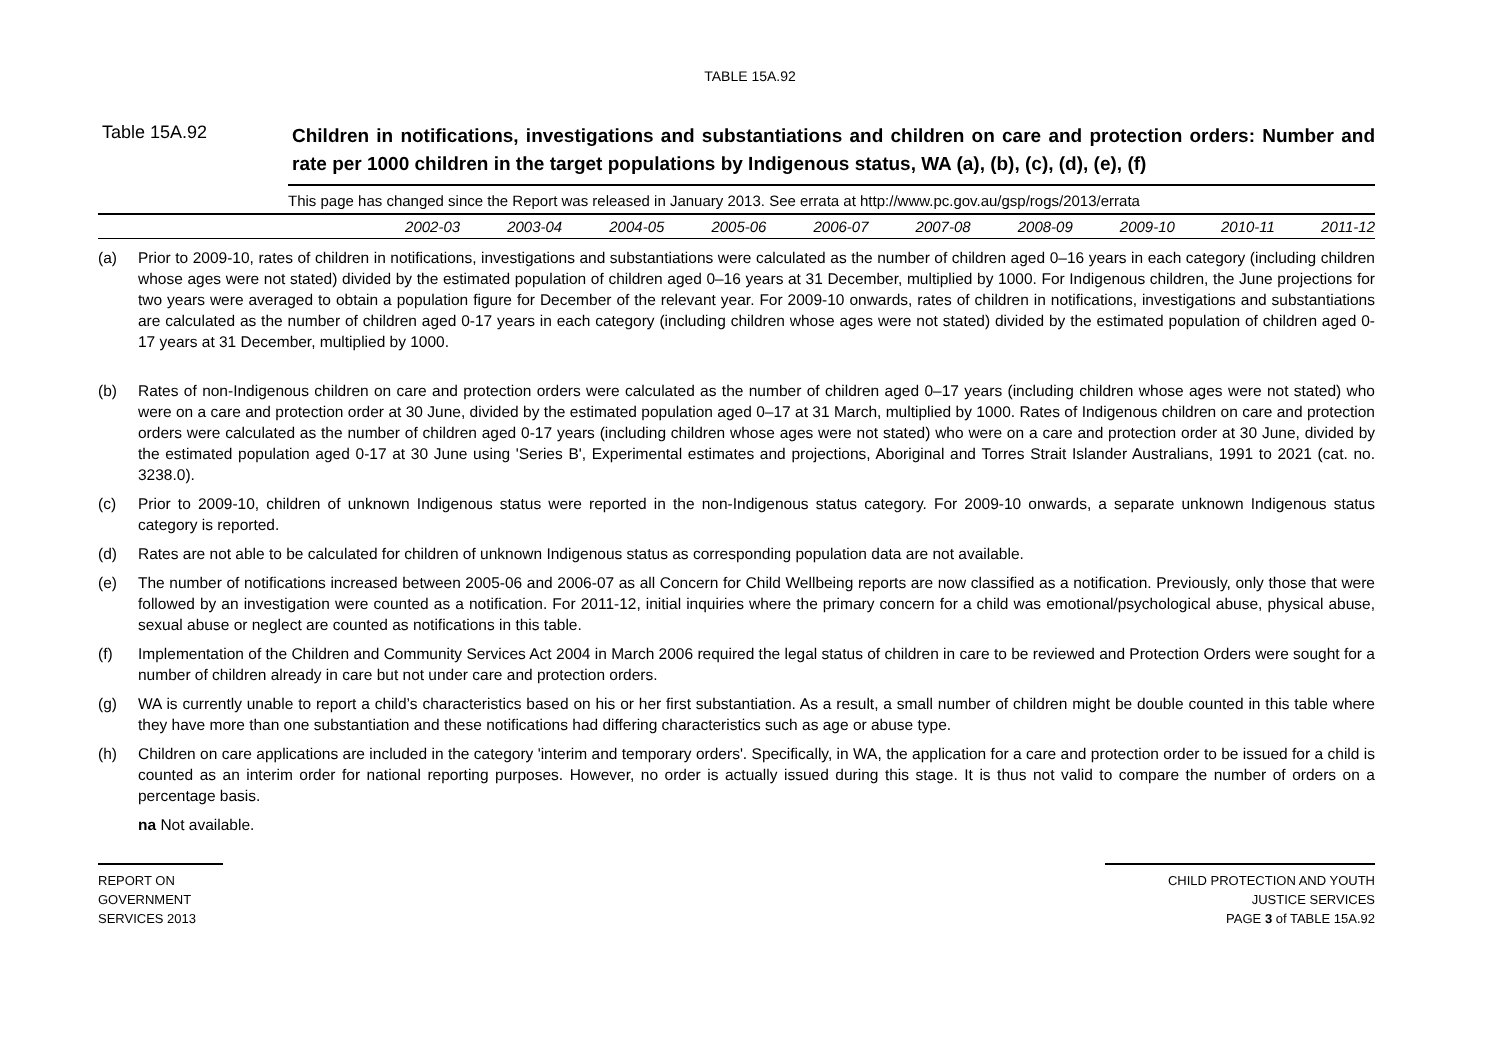TABLE 15A.92
Table 15A.92
Children in notifications, investigations and substantiations and children on care and protection orders: Number and rate per 1000 children in the target populations by Indigenous status, WA (a), (b), (c), (d), (e), (f)
This page has changed since the Report was released in January 2013. See errata at http://www.pc.gov.au/gsp/rogs/2013/errata
| | 2002-03 | 2003-04 | 2004-05 | 2005-06 | 2006-07 | 2007-08 | 2008-09 | 2009-10 | 2010-11 | 2011-12 |
| --- | --- | --- | --- | --- | --- | --- | --- | --- | --- | --- |
(a) Prior to 2009-10, rates of children in notifications, investigations and substantiations were calculated as the number of children aged 0–16 years in each category (including children whose ages were not stated) divided by the estimated population of children aged 0–16 years at 31 December, multiplied by 1000. For Indigenous children, the June projections for two years were averaged to obtain a population figure for December of the relevant year. For 2009-10 onwards, rates of children in notifications, investigations and substantiations are calculated as the number of children aged 0-17 years in each category (including children whose ages were not stated) divided by the estimated population of children aged 0-17 years at 31 December, multiplied by 1000.
(b) Rates of non-Indigenous children on care and protection orders were calculated as the number of children aged 0–17 years (including children whose ages were not stated) who were on a care and protection order at 30 June, divided by the estimated population aged 0–17 at 31 March, multiplied by 1000. Rates of Indigenous children on care and protection orders were calculated as the number of children aged 0-17 years (including children whose ages were not stated) who were on a care and protection order at 30 June, divided by the estimated population aged 0-17 at 30 June using 'Series B', Experimental estimates and projections, Aboriginal and Torres Strait Islander Australians, 1991 to 2021 (cat. no. 3238.0).
(c) Prior to 2009-10, children of unknown Indigenous status were reported in the non-Indigenous status category. For 2009-10 onwards, a separate unknown Indigenous status category is reported.
(d) Rates are not able to be calculated for children of unknown Indigenous status as corresponding population data are not available.
(e) The number of notifications increased between 2005-06 and 2006-07 as all Concern for Child Wellbeing reports are now classified as a notification. Previously, only those that were followed by an investigation were counted as a notification. For 2011-12, initial inquiries where the primary concern for a child was emotional/psychological abuse, physical abuse, sexual abuse or neglect are counted as notifications in this table.
(f) Implementation of the Children and Community Services Act 2004 in March 2006 required the legal status of children in care to be reviewed and Protection Orders were sought for a number of children already in care but not under care and protection orders.
(g) WA is currently unable to report a child’s characteristics based on his or her first substantiation. As a result, a small number of children might be double counted in this table where they have more than one substantiation and these notifications had differing characteristics such as age or abuse type.
(h) Children on care applications are included in the category 'interim and temporary orders'. Specifically, in WA, the application for a care and protection order to be issued for a child is counted as an interim order for national reporting purposes. However, no order is actually issued during this stage. It is thus not valid to compare the number of orders on a percentage basis.
na Not available.
REPORT ON
GOVERNMENT
SERVICES 2013
CHILD PROTECTION AND YOUTH
JUSTICE SERVICES
PAGE 3 of TABLE 15A.92